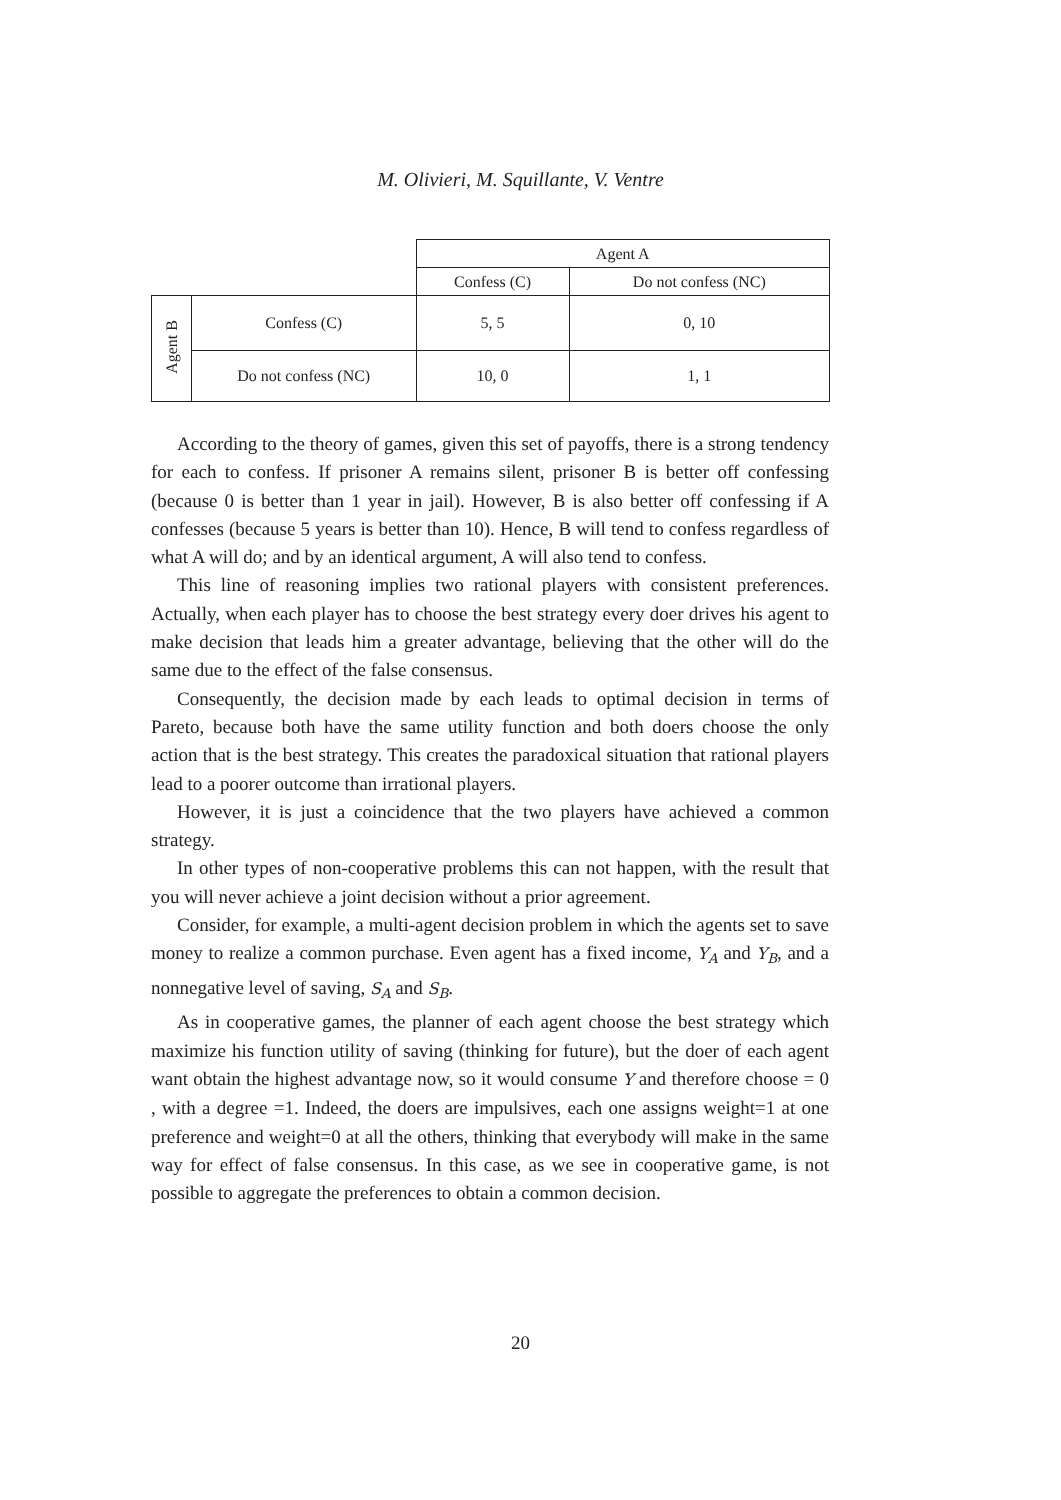M. Olivieri, M. Squillante, V. Ventre
| | | Agent A | |
| | | Confess (C) | Do not confess (NC) |
| Agent B | Confess (C) | 5, 5 | 0, 10 |
| | Do not confess (NC) | 10, 0 | 1, 1 |
According to the theory of games, given this set of payoffs, there is a strong tendency for each to confess. If prisoner A remains silent, prisoner B is better off confessing (because 0 is better than 1 year in jail). However, B is also better off confessing if A confesses (because 5 years is better than 10). Hence, B will tend to confess regardless of what A will do; and by an identical argument, A will also tend to confess.
This line of reasoning implies two rational players with consistent preferences. Actually, when each player has to choose the best strategy every doer drives his agent to make decision that leads him a greater advantage, believing that the other will do the same due to the effect of the false consensus.
Consequently, the decision made by each leads to optimal decision in terms of Pareto, because both have the same utility function and both doers choose the only action that is the best strategy. This creates the paradoxical situation that rational players lead to a poorer outcome than irrational players.
However, it is just a coincidence that the two players have achieved a common strategy.
In other types of non-cooperative problems this can not happen, with the result that you will never achieve a joint decision without a prior agreement.
Consider, for example, a multi-agent decision problem in which the agents set to save money to realize a common purchase. Even agent has a fixed income, Y<sub>A</sub> and Y<sub>B</sub>, and a nonnegative level of saving, S<sub>A</sub> and S<sub>B</sub>.
As in cooperative games, the planner of each agent choose the best strategy which maximize his function utility of saving (thinking for future), but the doer of each agent want obtain the highest advantage now, so it would consume Y and therefore choose = 0 , with a degree =1. Indeed, the doers are impulsives, each one assigns weight=1 at one preference and weight=0 at all the others, thinking that everybody will make in the same way for effect of false consensus. In this case, as we see in cooperative game, is not possible to aggregate the preferences to obtain a common decision.
20